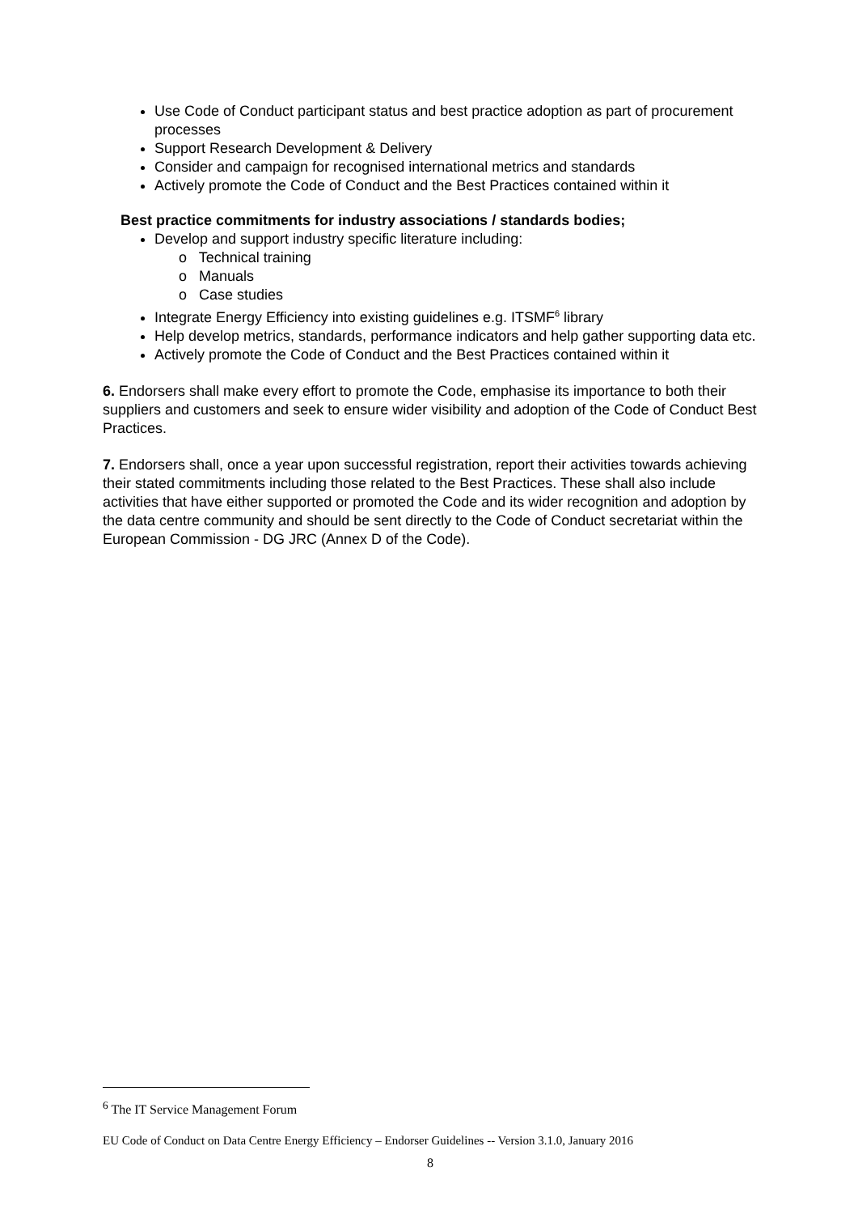Use Code of Conduct participant status and best practice adoption as part of procurement processes
Support Research Development & Delivery
Consider and campaign for recognised international metrics and standards
Actively promote the Code of Conduct and the Best Practices contained within it
Best practice commitments for industry associations / standards bodies;
Develop and support industry specific literature including:
o Technical training
o Manuals
o Case studies
Integrate Energy Efficiency into existing guidelines e.g. ITSMF<sup>6</sup> library
Help develop metrics, standards, performance indicators and help gather supporting data etc.
Actively promote the Code of Conduct and the Best Practices contained within it
6. Endorsers shall make every effort to promote the Code, emphasise its importance to both their suppliers and customers and seek to ensure wider visibility and adoption of the Code of Conduct Best Practices.
7. Endorsers shall, once a year upon successful registration, report their activities towards achieving their stated commitments including those related to the Best Practices. These shall also include activities that have either supported or promoted the Code and its wider recognition and adoption by the data centre community and should be sent directly to the Code of Conduct secretariat within the European Commission - DG JRC (Annex D of the Code).
<sup>6</sup> The IT Service Management Forum
EU Code of Conduct on Data Centre Energy Efficiency – Endorser Guidelines -- Version 3.1.0, January 2016
8